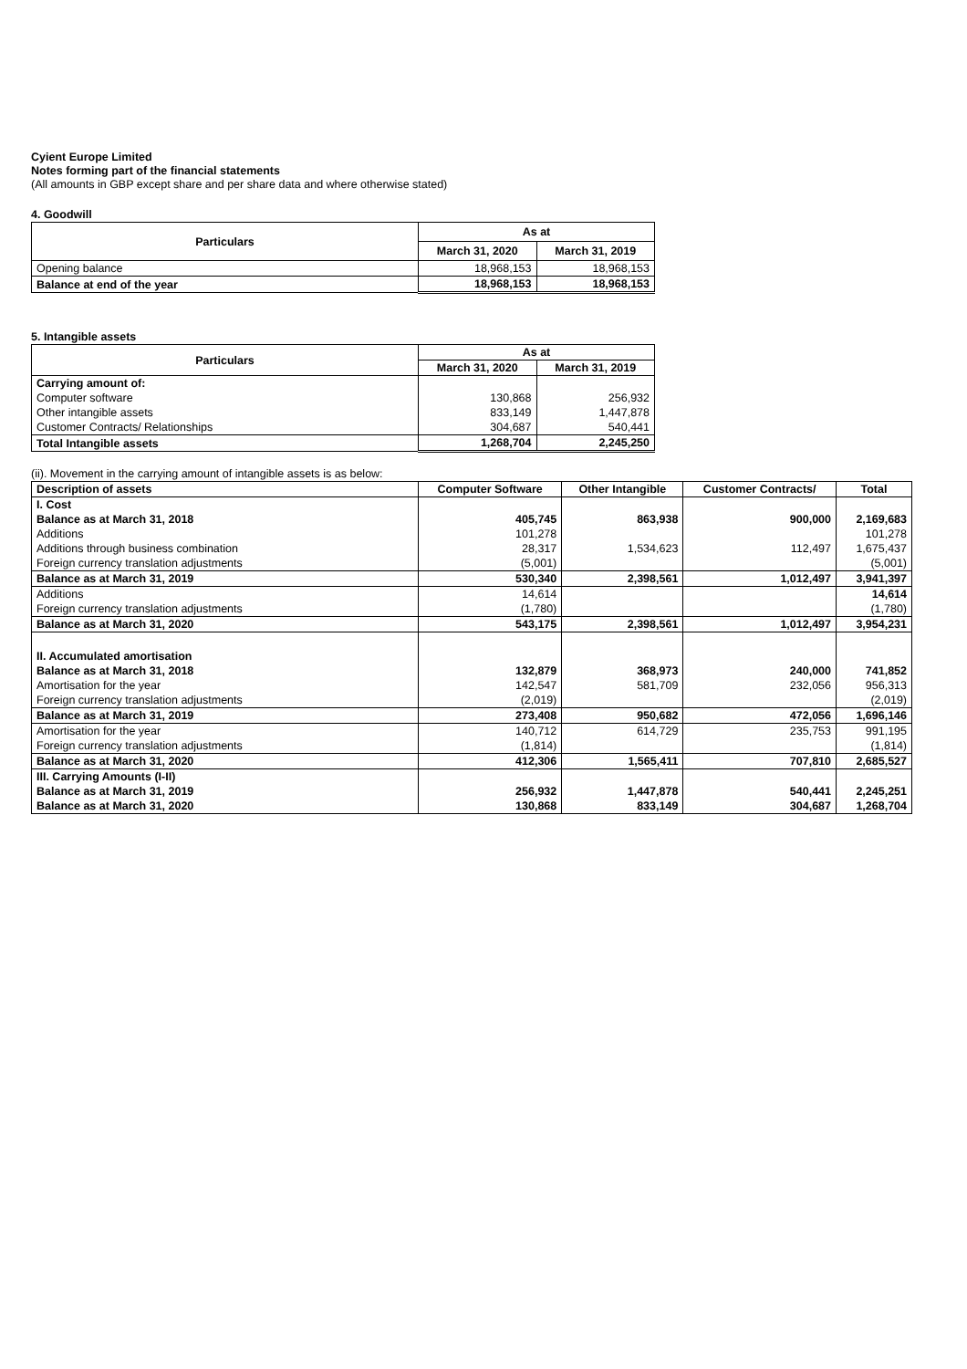Cyient Europe Limited
Notes forming part of the financial statements
(All amounts in GBP except share and per share data and where otherwise stated)
4. Goodwill
| Particulars | As at | |
| --- | --- | --- |
| | March 31, 2020 | March 31, 2019 |
| Opening balance | 18,968,153 | 18,968,153 |
| Balance at end of the year | 18,968,153 | 18,968,153 |
5. Intangible assets
| Particulars | As at | |
| --- | --- | --- |
| | March 31, 2020 | March 31, 2019 |
| Carrying amount of: | | |
| Computer software | 130,868 | 256,932 |
| Other intangible assets | 833,149 | 1,447,878 |
| Customer Contracts/ Relationships | 304,687 | 540,441 |
| Total Intangible assets | 1,268,704 | 2,245,250 |
(ii). Movement in the carrying amount of intangible assets is as below:
| Description of assets | Computer Software | Other Intangible | Customer Contracts/ | Total |
| --- | --- | --- | --- | --- |
| I. Cost | | | | |
| Balance as at March 31, 2018 | 405,745 | 863,938 | 900,000 | 2,169,683 |
| Additions | 101,278 | | | 101,278 |
| Additions through business combination | 28,317 | 1,534,623 | 112,497 | 1,675,437 |
| Foreign currency translation adjustments | (5,001) | | | (5,001) |
| Balance as at March 31, 2019 | 530,340 | 2,398,561 | 1,012,497 | 3,941,397 |
| Additions | 14,614 | | | 14,614 |
| Foreign currency translation adjustments | (1,780) | | | (1,780) |
| Balance as at March 31, 2020 | 543,175 | 2,398,561 | 1,012,497 | 3,954,231 |
| II. Accumulated amortisation | | | | |
| Balance as at March 31, 2018 | 132,879 | 368,973 | 240,000 | 741,852 |
| Amortisation for the year | 142,547 | 581,709 | 232,056 | 956,313 |
| Foreign currency translation adjustments | (2,019) | | | (2,019) |
| Balance as at March 31, 2019 | 273,408 | 950,682 | 472,056 | 1,696,146 |
| Amortisation for the year | 140,712 | 614,729 | 235,753 | 991,195 |
| Foreign currency translation adjustments | (1,814) | | | (1,814) |
| Balance as at March 31, 2020 | 412,306 | 1,565,411 | 707,810 | 2,685,527 |
| III. Carrying Amounts (I-II) | | | | |
| Balance as at March 31, 2019 | 256,932 | 1,447,878 | 540,441 | 2,245,251 |
| Balance as at March 31, 2020 | 130,868 | 833,149 | 304,687 | 1,268,704 |